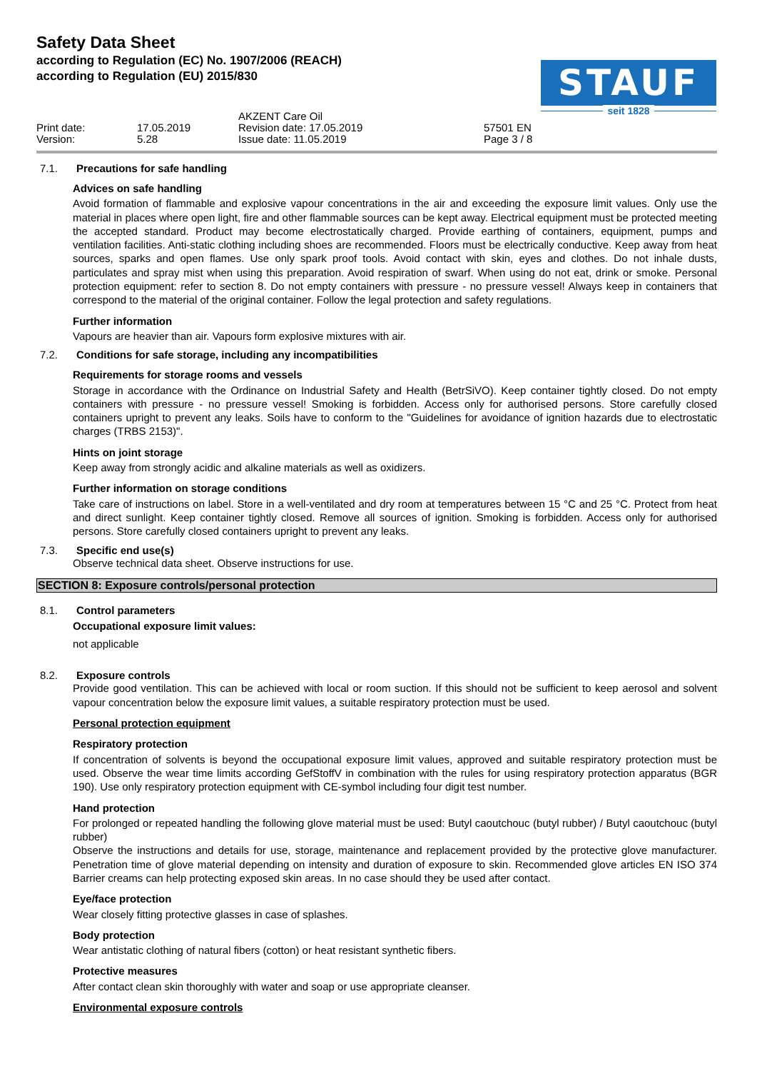Safety Data Sheet
according to Regulation (EC) No. 1907/2006 (REACH)
according to Regulation (EU) 2015/830
STAUF
seit 1828
AKZENT Care Oil
Print date:
17.05.2019
Revision date: 17.05.2019
57501 EN
Version:
5.28
Issue date: 11.05.2019
Page 3 / 8
7.1. Precautions for safe handling
Advices on safe handling
Avoid formation of flammable and explosive vapour concentrations in the air and exceeding the exposure limit values. Only use the material in places where open light, fire and other flammable sources can be kept away. Electrical equipment must be protected meeting the accepted standard. Product may become electrostatically charged. Provide earthing of containers, equipment, pumps and ventilation facilities. Anti-static clothing including shoes are recommended. Floors must be electrically conductive. Keep away from heat sources, sparks and open flames. Use only spark proof tools. Avoid contact with skin, eyes and clothes. Do not inhale dusts, particulates and spray mist when using this preparation. Avoid respiration of swarf. When using do not eat, drink or smoke. Personal protection equipment: refer to section 8. Do not empty containers with pressure - no pressure vessel! Always keep in containers that correspond to the material of the original container. Follow the legal protection and safety regulations.
Further information
Vapours are heavier than air. Vapours form explosive mixtures with air.
7.2. Conditions for safe storage, including any incompatibilities
Requirements for storage rooms and vessels
Storage in accordance with the Ordinance on Industrial Safety and Health (BetrSiVO). Keep container tightly closed. Do not empty containers with pressure - no pressure vessel! Smoking is forbidden. Access only for authorised persons. Store carefully closed containers upright to prevent any leaks. Soils have to conform to the "Guidelines for avoidance of ignition hazards due to electrostatic charges (TRBS 2153)".
Hints on joint storage
Keep away from strongly acidic and alkaline materials as well as oxidizers.
Further information on storage conditions
Take care of instructions on label. Store in a well-ventilated and dry room at temperatures between 15 °C and 25 °C. Protect from heat and direct sunlight. Keep container tightly closed. Remove all sources of ignition. Smoking is forbidden. Access only for authorised persons. Store carefully closed containers upright to prevent any leaks.
7.3. Specific end use(s)
Observe technical data sheet. Observe instructions for use.
SECTION 8: Exposure controls/personal protection
8.1. Control parameters
Occupational exposure limit values:
not applicable
8.2. Exposure controls
Provide good ventilation. This can be achieved with local or room suction. If this should not be sufficient to keep aerosol and solvent vapour concentration below the exposure limit values, a suitable respiratory protection must be used.
Personal protection equipment
Respiratory protection
If concentration of solvents is beyond the occupational exposure limit values, approved and suitable respiratory protection must be used. Observe the wear time limits according GefStoffV in combination with the rules for using respiratory protection apparatus (BGR 190). Use only respiratory protection equipment with CE-symbol including four digit test number.
Hand protection
For prolonged or repeated handling the following glove material must be used: Butyl caoutchouc (butyl rubber) / Butyl caoutchouc (butyl rubber)
Observe the instructions and details for use, storage, maintenance and replacement provided by the protective glove manufacturer. Penetration time of glove material depending on intensity and duration of exposure to skin. Recommended glove articles EN ISO 374 Barrier creams can help protecting exposed skin areas. In no case should they be used after contact.
Eye/face protection
Wear closely fitting protective glasses in case of splashes.
Body protection
Wear antistatic clothing of natural fibers (cotton) or heat resistant synthetic fibers.
Protective measures
After contact clean skin thoroughly with water and soap or use appropriate cleanser.
Environmental exposure controls